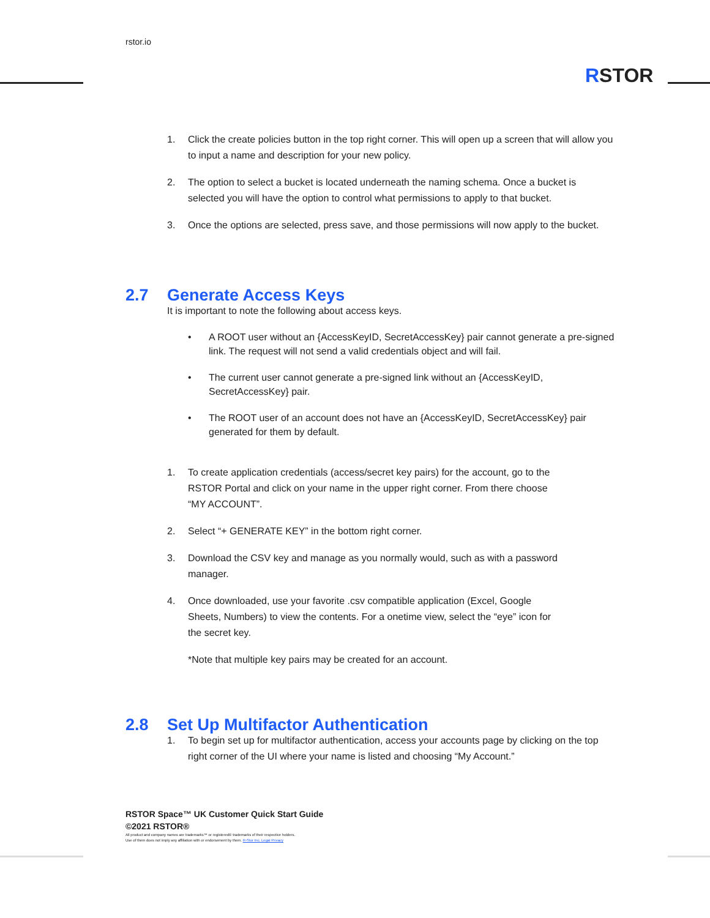rstor.io
RSTOR
1. Click the create policies button in the top right corner. This will open up a screen that will allow you to input a name and description for your new policy.
2. The option to select a bucket is located underneath the naming schema. Once a bucket is selected you will have the option to control what permissions to apply to that bucket.
3. Once the options are selected, press save, and those permissions will now apply to the bucket.
2.7 Generate Access Keys
It is important to note the following about access keys.
• A ROOT user without an {AccessKeyID, SecretAccessKey} pair cannot generate a pre-signed link. The request will not send a valid credentials object and will fail.
• The current user cannot generate a pre-signed link without an {AccessKeyID, SecretAccessKey} pair.
• The ROOT user of an account does not have an {AccessKeyID, SecretAccessKey} pair generated for them by default.
1. To create application credentials (access/secret key pairs) for the account, go to the RSTOR Portal and click on your name in the upper right corner. From there choose “MY ACCOUNT”.
2. Select “+ GENERATE KEY” in the bottom right corner.
3. Download the CSV key and manage as you normally would, such as with a password manager.
4. Once downloaded, use your favorite .csv compatible application (Excel, Google Sheets, Numbers) to view the contents. For a onetime view, select the “eye” icon for the secret key.
*Note that multiple key pairs may be created for an account.
2.8 Set Up Multifactor Authentication
1. To begin set up for multifactor authentication, access your accounts page by clicking on the top right corner of the UI where your name is listed and choosing “My Account.”
RSTOR Space™ UK Customer Quick Start Guide
©2021 RSTOR®
All product and company names are trademarks™ or registered® trademarks of their respective holders.
Use of them does not imply any affiliation with or endorsement by them. R-Stor Inc. Legal Privacy